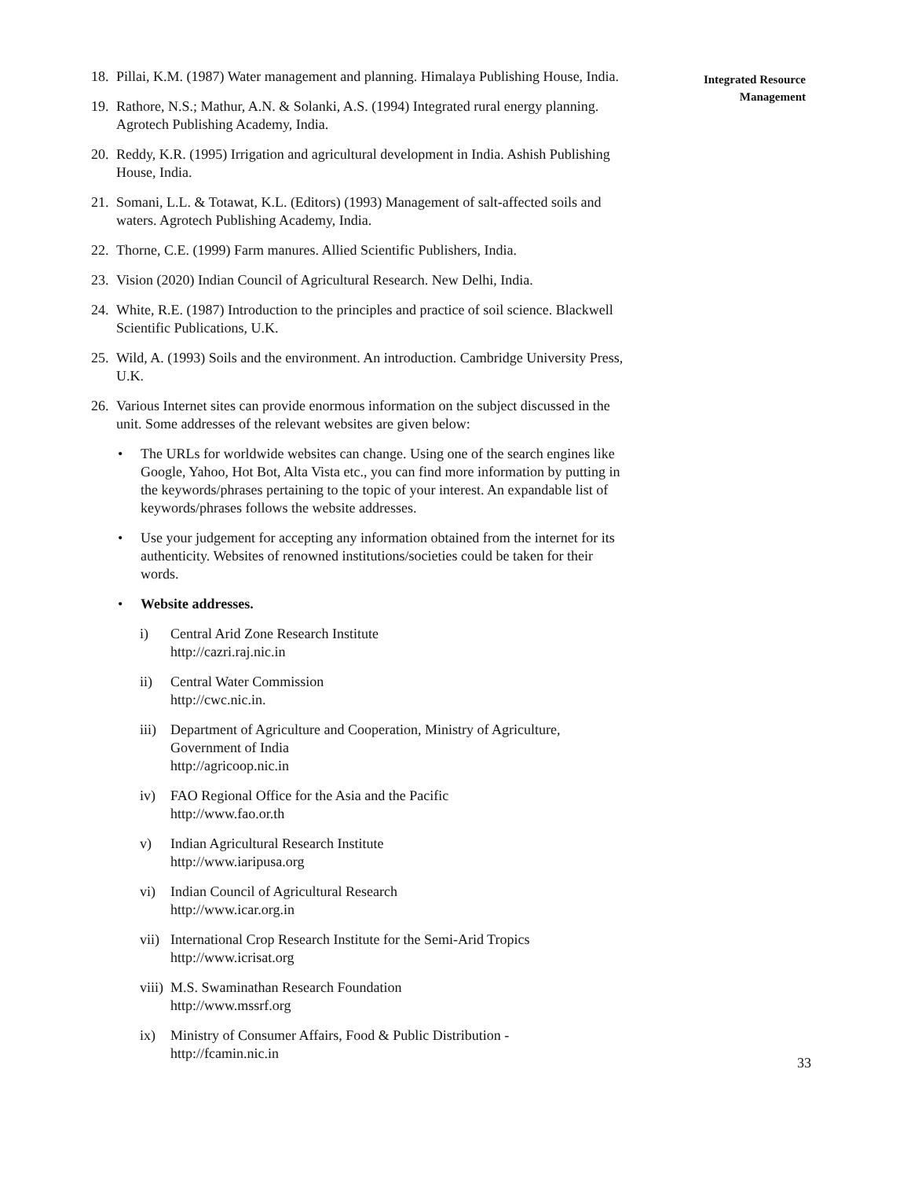18. Pillai, K.M. (1987) Water management and planning. Himalaya Publishing House, India.
19. Rathore, N.S.; Mathur, A.N. & Solanki, A.S. (1994) Integrated rural energy planning. Agrotech Publishing Academy, India.
20. Reddy, K.R. (1995) Irrigation and agricultural development in India. Ashish Publishing House, India.
21. Somani, L.L. & Totawat, K.L. (Editors) (1993) Management of salt-affected soils and waters. Agrotech Publishing Academy, India.
22. Thorne, C.E. (1999) Farm manures. Allied Scientific Publishers, India.
23. Vision (2020) Indian Council of Agricultural Research. New Delhi, India.
24. White, R.E. (1987) Introduction to the principles and practice of soil science. Blackwell Scientific Publications, U.K.
25. Wild, A. (1993) Soils and the environment. An introduction. Cambridge University Press, U.K.
26. Various Internet sites can provide enormous information on the subject discussed in the unit. Some addresses of the relevant websites are given below:
• The URLs for worldwide websites can change. Using one of the search engines like Google, Yahoo, Hot Bot, Alta Vista etc., you can find more information by putting in the keywords/phrases pertaining to the topic of your interest. An expandable list of keywords/phrases follows the website addresses.
• Use your judgement for accepting any information obtained from the internet for its authenticity. Websites of renowned institutions/societies could be taken for their words.
• Website addresses.
i) Central Arid Zone Research Institute
http://cazri.raj.nic.in
ii) Central Water Commission
http://cwc.nic.in.
iii) Department of Agriculture and Cooperation, Ministry of Agriculture, Government of India
http://agricoop.nic.in
iv) FAO Regional Office for the Asia and the Pacific
http://www.fao.or.th
v) Indian Agricultural Research Institute
http://www.iaripusa.org
vi) Indian Council of Agricultural Research
http://www.icar.org.in
vii) International Crop Research Institute for the Semi-Arid Tropics
http://www.icrisat.org
viii) M.S. Swaminathan Research Foundation
http://www.mssrf.org
ix) Ministry of Consumer Affairs, Food & Public Distribution -
http://fcamin.nic.in
Integrated Resource
Management
33